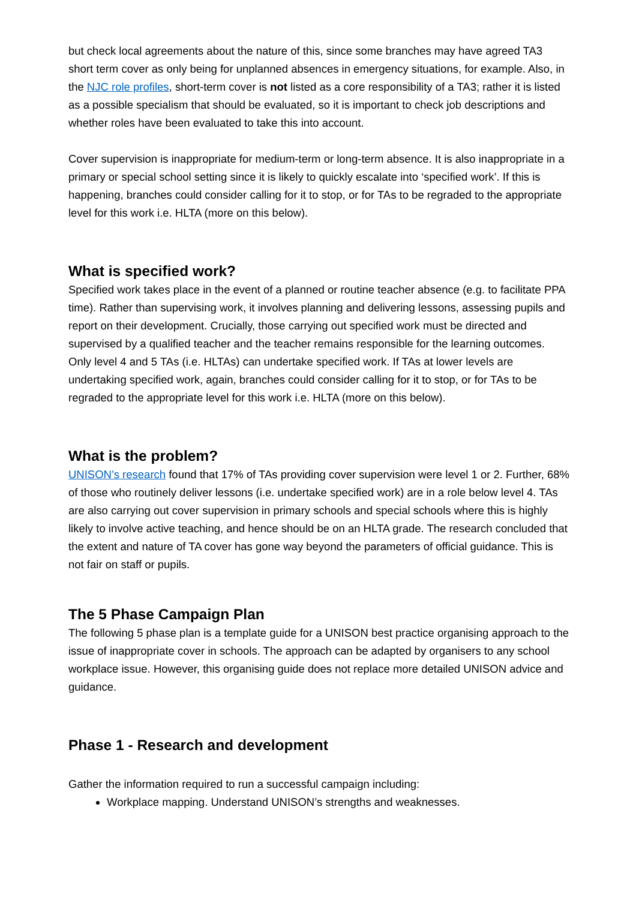but check local agreements about the nature of this, since some branches may have agreed TA3 short term cover as only being for unplanned absences in emergency situations, for example. Also, in the NJC role profiles, short-term cover is not listed as a core responsibility of a TA3; rather it is listed as a possible specialism that should be evaluated, so it is important to check job descriptions and whether roles have been evaluated to take this into account.
Cover supervision is inappropriate for medium-term or long-term absence. It is also inappropriate in a primary or special school setting since it is likely to quickly escalate into ‘specified work’. If this is happening, branches could consider calling for it to stop, or for TAs to be regraded to the appropriate level for this work i.e. HLTA (more on this below).
What is specified work?
Specified work takes place in the event of a planned or routine teacher absence (e.g. to facilitate PPA time). Rather than supervising work, it involves planning and delivering lessons, assessing pupils and report on their development. Crucially, those carrying out specified work must be directed and supervised by a qualified teacher and the teacher remains responsible for the learning outcomes. Only level 4 and 5 TAs (i.e. HLTAs) can undertake specified work. If TAs at lower levels are undertaking specified work, again, branches could consider calling for it to stop, or for TAs to be regraded to the appropriate level for this work i.e. HLTA (more on this below).
What is the problem?
UNISON’s research found that 17% of TAs providing cover supervision were level 1 or 2. Further, 68% of those who routinely deliver lessons (i.e. undertake specified work) are in a role below level 4. TAs are also carrying out cover supervision in primary schools and special schools where this is highly likely to involve active teaching, and hence should be on an HLTA grade. The research concluded that the extent and nature of TA cover has gone way beyond the parameters of official guidance. This is not fair on staff or pupils.
The 5 Phase Campaign Plan
The following 5 phase plan is a template guide for a UNISON best practice organising approach to the issue of inappropriate cover in schools. The approach can be adapted by organisers to any school workplace issue. However, this organising guide does not replace more detailed UNISON advice and guidance.
Phase 1 - Research and development
Gather the information required to run a successful campaign including:
Workplace mapping. Understand UNISON’s strengths and weaknesses.